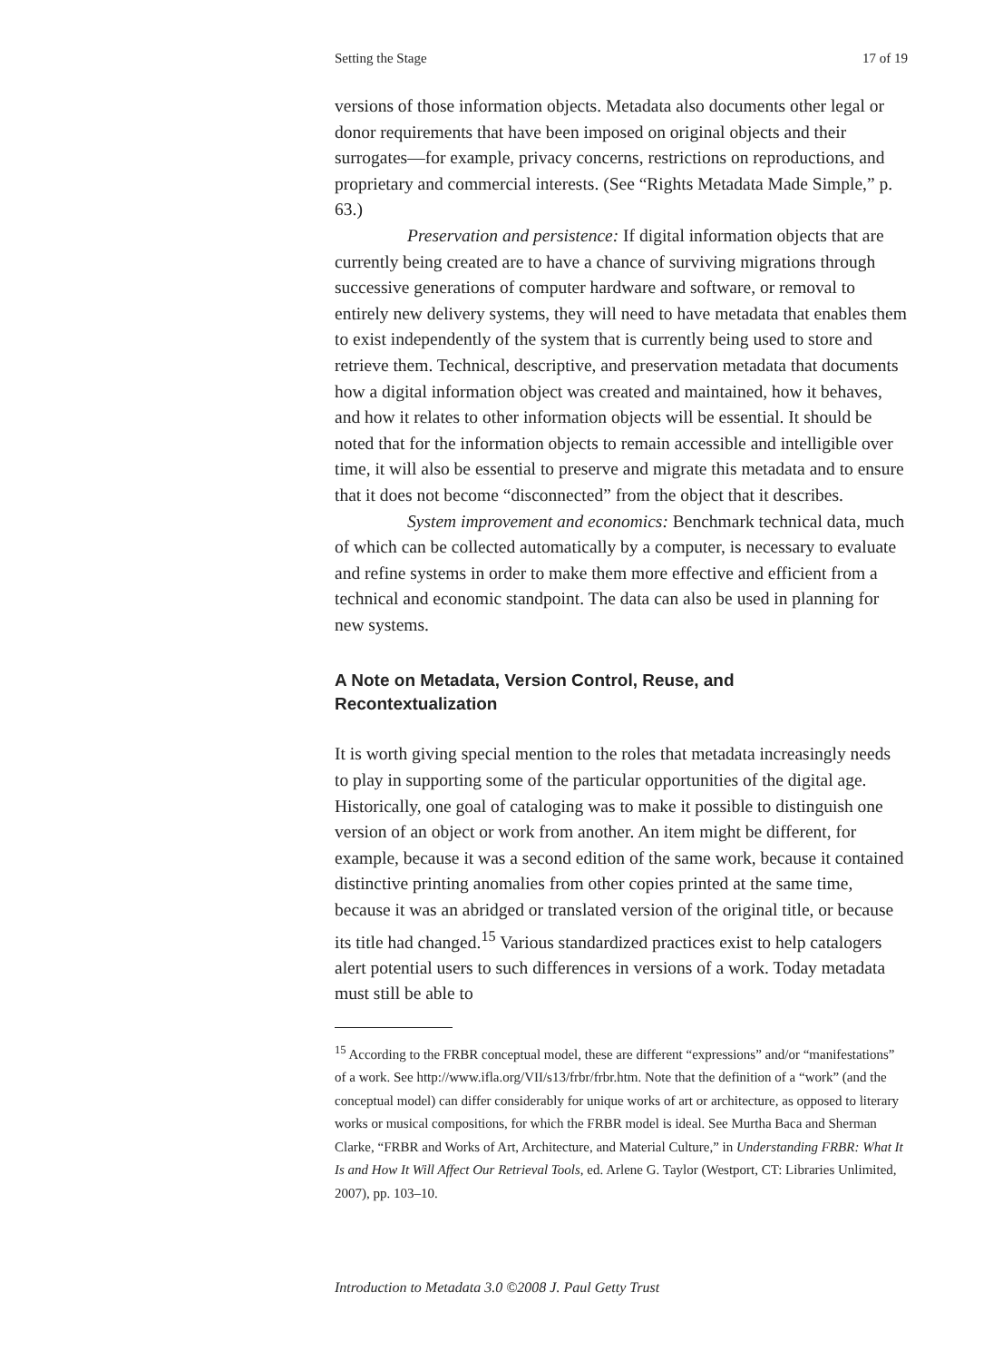Setting the Stage 17 of 19
versions of those information objects. Metadata also documents other legal or donor requirements that have been imposed on original objects and their surrogates—for example, privacy concerns, restrictions on reproductions, and proprietary and commercial interests. (See “Rights Metadata Made Simple,” p. 63.)
Preservation and persistence: If digital information objects that are currently being created are to have a chance of surviving migrations through successive generations of computer hardware and software, or removal to entirely new delivery systems, they will need to have metadata that enables them to exist independently of the system that is currently being used to store and retrieve them. Technical, descriptive, and preservation metadata that documents how a digital information object was created and maintained, how it behaves, and how it relates to other information objects will be essential. It should be noted that for the information objects to remain accessible and intelligible over time, it will also be essential to preserve and migrate this metadata and to ensure that it does not become “disconnected” from the object that it describes.
System improvement and economics: Benchmark technical data, much of which can be collected automatically by a computer, is necessary to evaluate and refine systems in order to make them more effective and efficient from a technical and economic standpoint. The data can also be used in planning for new systems.
A Note on Metadata, Version Control, Reuse, and Recontextualization
It is worth giving special mention to the roles that metadata increasingly needs to play in supporting some of the particular opportunities of the digital age. Historically, one goal of cataloging was to make it possible to distinguish one version of an object or work from another. An item might be different, for example, because it was a second edition of the same work, because it contained distinctive printing anomalies from other copies printed at the same time, because it was an abridged or translated version of the original title, or because its title had changed.<sup>15</sup> Various standardized practices exist to help catalogers alert potential users to such differences in versions of a work. Today metadata must still be able to
<sup>15</sup> According to the FRBR conceptual model, these are different “expressions” and/or “manifestations” of a work. See http://www.ifla.org/VII/s13/frbr/frbr.htm. Note that the definition of a “work” (and the conceptual model) can differ considerably for unique works of art or architecture, as opposed to literary works or musical compositions, for which the FRBR model is ideal. See Murtha Baca and Sherman Clarke, “FRBR and Works of Art, Architecture, and Material Culture,” in Understanding FRBR: What It Is and How It Will Affect Our Retrieval Tools, ed. Arlene G. Taylor (Westport, CT: Libraries Unlimited, 2007), pp. 103–10.
Introduction to Metadata 3.0 ©2008 J. Paul Getty Trust